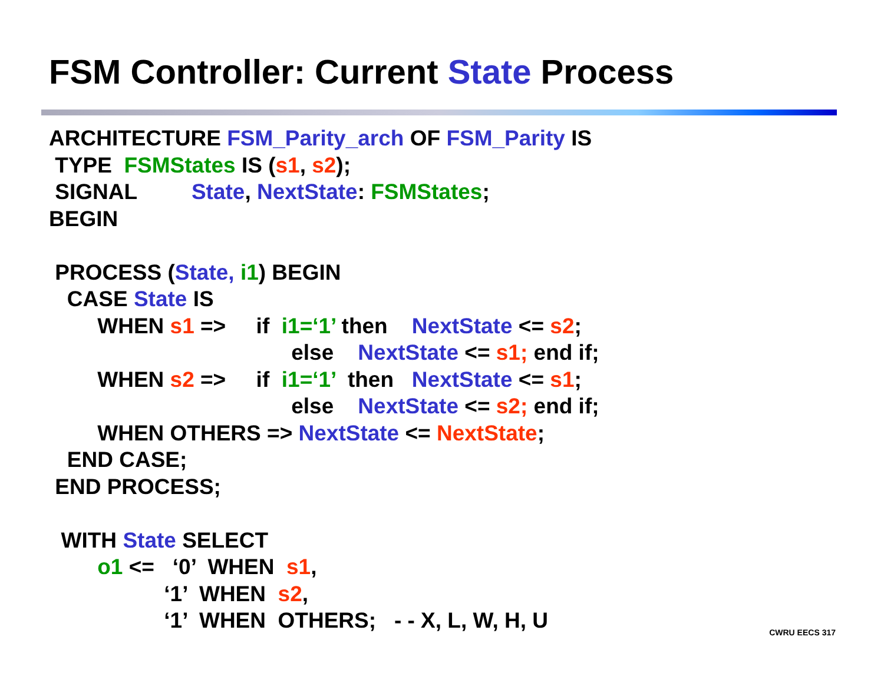FSM Controller: Current State Process
ARCHITECTURE FSM_Parity_arch OF FSM_Parity IS TYPE FSMStates IS (s1, s2); SIGNAL State, NextState: FSMStates; BEGIN PROCESS (State, i1) BEGIN CASE State IS WHEN s1 => if i1=‘1’ then NextState <= s2; else NextState <= s1; end if; WHEN s2 => if i1=‘1’ then NextState <= s1; else NextState <= s2; end if; WHEN OTHERS => NextState <= NextState; END CASE; END PROCESS; WITH State SELECT o1 <= ‘0’ WHEN s1, ‘1’ WHEN s2, ‘1’ WHEN OTHERS; - - X, L, W, H, U
CWRU EECS 317